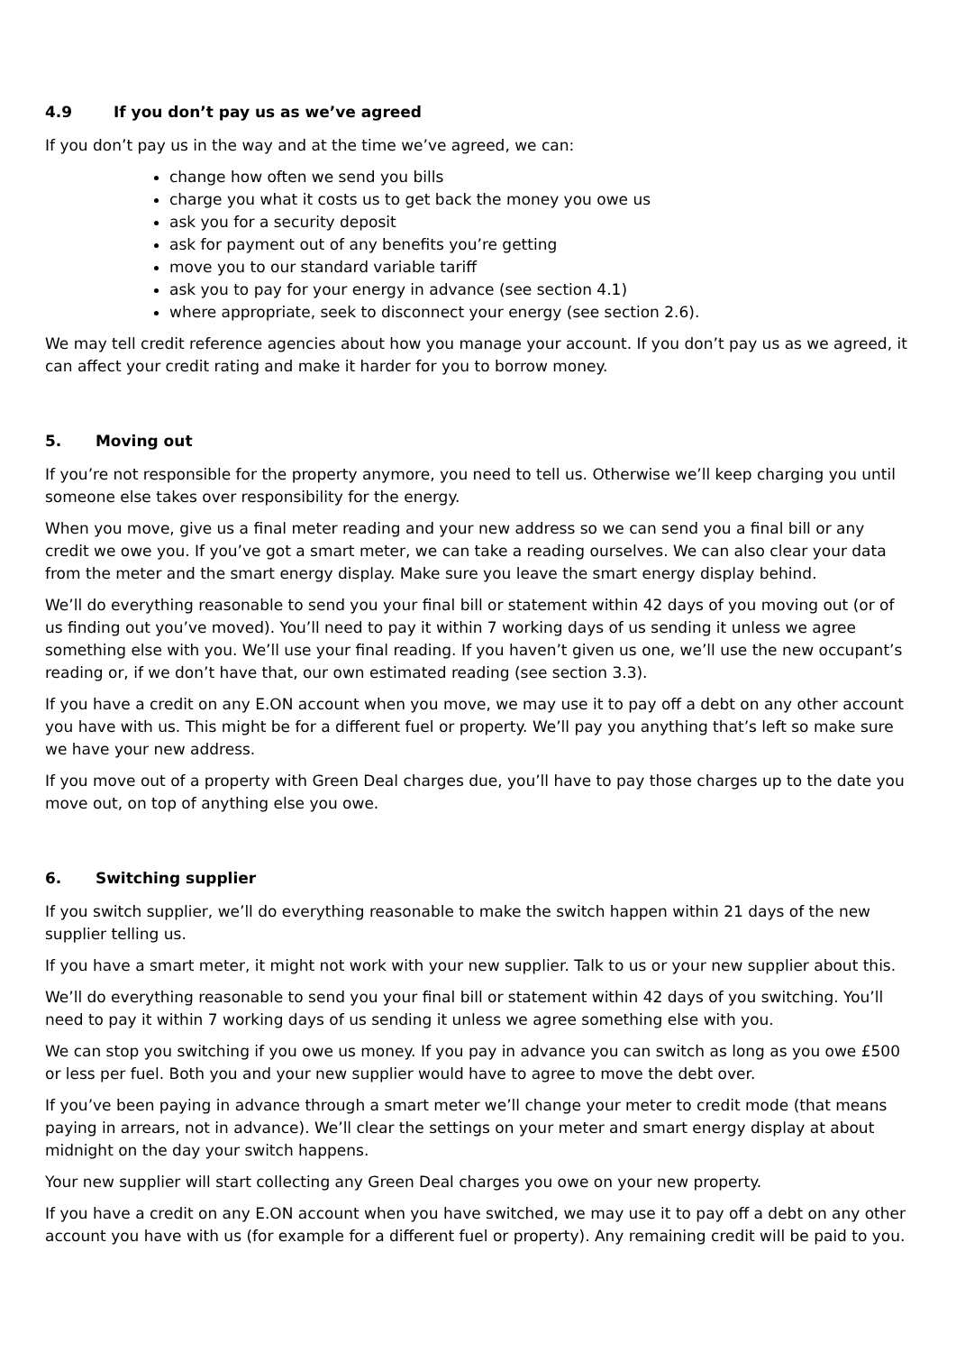4.9 If you don’t pay us as we’ve agreed
If you don’t pay us in the way and at the time we’ve agreed, we can:
change how often we send you bills
charge you what it costs us to get back the money you owe us
ask you for a security deposit
ask for payment out of any benefits you’re getting
move you to our standard variable tariff
ask you to pay for your energy in advance (see section 4.1)
where appropriate, seek to disconnect your energy (see section 2.6).
We may tell credit reference agencies about how you manage your account. If you don’t pay us as we agreed, it can affect your credit rating and make it harder for you to borrow money.
5. Moving out
If you’re not responsible for the property anymore, you need to tell us. Otherwise we’ll keep charging you until someone else takes over responsibility for the energy.
When you move, give us a final meter reading and your new address so we can send you a final bill or any credit we owe you. If you’ve got a smart meter, we can take a reading ourselves. We can also clear your data from the meter and the smart energy display. Make sure you leave the smart energy display behind.
We’ll do everything reasonable to send you your final bill or statement within 42 days of you moving out (or of us finding out you’ve moved). You’ll need to pay it within 7 working days of us sending it unless we agree something else with you. We’ll use your final reading. If you haven’t given us one, we’ll use the new occupant’s reading or, if we don’t have that, our own estimated reading (see section 3.3).
If you have a credit on any E.ON account when you move, we may use it to pay off a debt on any other account you have with us. This might be for a different fuel or property. We’ll pay you anything that’s left so make sure we have your new address.
If you move out of a property with Green Deal charges due, you’ll have to pay those charges up to the date you move out, on top of anything else you owe.
6. Switching supplier
If you switch supplier, we’ll do everything reasonable to make the switch happen within 21 days of the new supplier telling us.
If you have a smart meter, it might not work with your new supplier. Talk to us or your new supplier about this.
We’ll do everything reasonable to send you your final bill or statement within 42 days of you switching. You’ll need to pay it within 7 working days of us sending it unless we agree something else with you.
We can stop you switching if you owe us money. If you pay in advance you can switch as long as you owe £500 or less per fuel. Both you and your new supplier would have to agree to move the debt over.
If you’ve been paying in advance through a smart meter we’ll change your meter to credit mode (that means paying in arrears, not in advance). We’ll clear the settings on your meter and smart energy display at about midnight on the day your switch happens.
Your new supplier will start collecting any Green Deal charges you owe on your new property.
If you have a credit on any E.ON account when you have switched, we may use it to pay off a debt on any other account you have with us (for example for a different fuel or property). Any remaining credit will be paid to you.